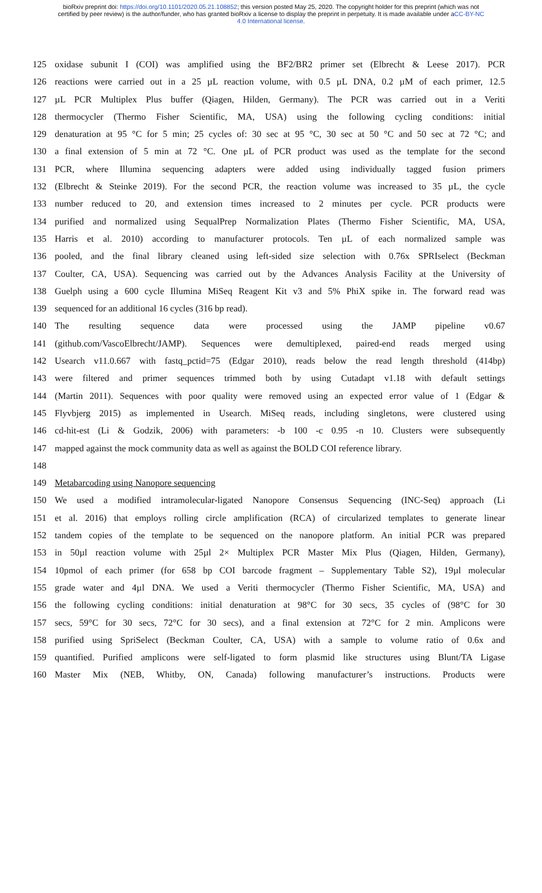bioRxiv preprint doi: https://doi.org/10.1101/2020.05.21.108852; this version posted May 25, 2020. The copyright holder for this preprint (which was not certified by peer review) is the author/funder, who has granted bioRxiv a license to display the preprint in perpetuity. It is made available under aCC-BY-NC 4.0 International license.
125 oxidase subunit I (COI) was amplified using the BF2/BR2 primer set (Elbrecht & Leese 2017). PCR
126 reactions were carried out in a 25 µL reaction volume, with 0.5 µL DNA, 0.2 µM of each primer, 12.5
127 µL PCR Multiplex Plus buffer (Qiagen, Hilden, Germany). The PCR was carried out in a Veriti
128 thermocycler (Thermo Fisher Scientific, MA, USA) using the following cycling conditions: initial
129 denaturation at 95 °C for 5 min; 25 cycles of: 30 sec at 95 °C, 30 sec at 50 °C and 50 sec at 72 °C; and
130 a final extension of 5 min at 72 °C. One µL of PCR product was used as the template for the second
131 PCR, where Illumina sequencing adapters were added using individually tagged fusion primers
132 (Elbrecht & Steinke 2019). For the second PCR, the reaction volume was increased to 35 µL, the cycle
133 number reduced to 20, and extension times increased to 2 minutes per cycle. PCR products were
134 purified and normalized using SequalPrep Normalization Plates (Thermo Fisher Scientific, MA, USA,
135 Harris et al. 2010) according to manufacturer protocols. Ten µL of each normalized sample was
136 pooled, and the final library cleaned using left-sided size selection with 0.76x SPRIselect (Beckman
137 Coulter, CA, USA). Sequencing was carried out by the Advances Analysis Facility at the University of
138 Guelph using a 600 cycle Illumina MiSeq Reagent Kit v3 and 5% PhiX spike in. The forward read was
139 sequenced for an additional 16 cycles (316 bp read).
140 The resulting sequence data were processed using the JAMP pipeline v0.67
141 (github.com/VascoElbrecht/JAMP). Sequences were demultiplexed, paired-end reads merged using
142 Usearch v11.0.667 with fastq_pctid=75 (Edgar 2010), reads below the read length threshold (414bp)
143 were filtered and primer sequences trimmed both by using Cutadapt v1.18 with default settings
144 (Martin 2011). Sequences with poor quality were removed using an expected error value of 1 (Edgar &
145 Flyvbjerg 2015) as implemented in Usearch. MiSeq reads, including singletons, were clustered using
146 cd-hit-est (Li & Godzik, 2006) with parameters: -b 100 -c 0.95 -n 10. Clusters were subsequently
147 mapped against the mock community data as well as against the BOLD COI reference library.
148
149 Metabarcoding using Nanopore sequencing
150 We used a modified intramolecular-ligated Nanopore Consensus Sequencing (INC-Seq) approach (Li
151 et al. 2016) that employs rolling circle amplification (RCA) of circularized templates to generate linear
152 tandem copies of the template to be sequenced on the nanopore platform. An initial PCR was prepared
153 in 50µl reaction volume with 25µl 2× Multiplex PCR Master Mix Plus (Qiagen, Hilden, Germany),
154 10pmol of each primer (for 658 bp COI barcode fragment – Supplementary Table S2), 19µl molecular
155 grade water and 4µl DNA. We used a Veriti thermocycler (Thermo Fisher Scientific, MA, USA) and
156 the following cycling conditions: initial denaturation at 98°C for 30 secs, 35 cycles of (98°C for 30
157 secs, 59°C for 30 secs, 72°C for 30 secs), and a final extension at 72°C for 2 min. Amplicons were
158 purified using SpriSelect (Beckman Coulter, CA, USA) with a sample to volume ratio of 0.6x and
159 quantified. Purified amplicons were self-ligated to form plasmid like structures using Blunt/TA Ligase
160 Master Mix (NEB, Whitby, ON, Canada) following manufacturer’s instructions. Products were